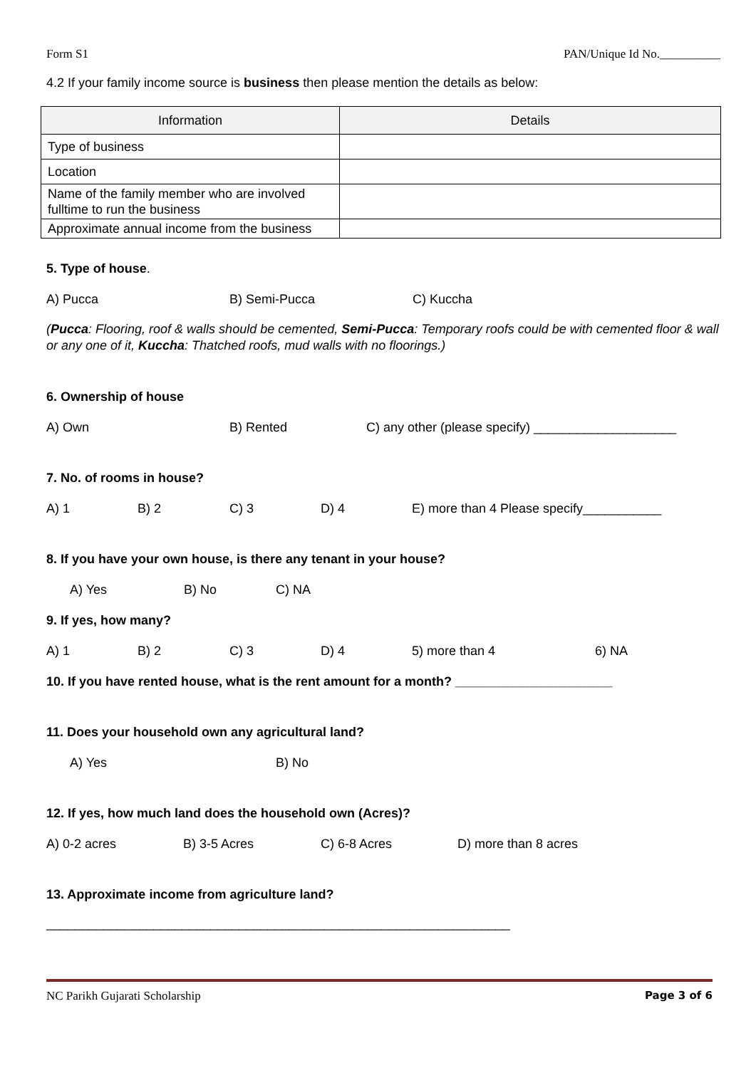Form S1 PAN/Unique Id No.__________
4.2 If your family income source is business then please mention the details as below:
| Information | Details |
| --- | --- |
| Type of business | |
| Location | |
| Name of the family member who are involved fulltime to run the business | |
| Approximate annual income from the business | |
5. Type of house.
A) Pucca B) Semi-Pucca C) Kuccha
(Pucca: Flooring, roof & walls should be cemented, Semi-Pucca: Temporary roofs could be with cemented floor & wall or any one of it, Kuccha: Thatched roofs, mud walls with no floorings.)
6. Ownership of house
A) Own B) Rented C) any other (please specify) ____________________
7. No. of rooms in house?
A) 1 B) 2 C) 3 D) 4 E) more than 4 Please specify___________
8. If you have your own house, is there any tenant in your house?
A) Yes B) No C) NA
9. If yes, how many?
A) 1 B) 2 C) 3 D) 4 5) more than 4 6) NA
10. If you have rented house, what is the rent amount for a month? ______________________
11. Does your household own any agricultural land?
A) Yes B) No
12. If yes, how much land does the household own (Acres)?
A) 0-2 acres B) 3-5 Acres C) 6-8 Acres D) more than 8 acres
13. Approximate income from agriculture land?
_________________________________________________________________
NC Parikh Gujarati Scholarship Page 3 of 6